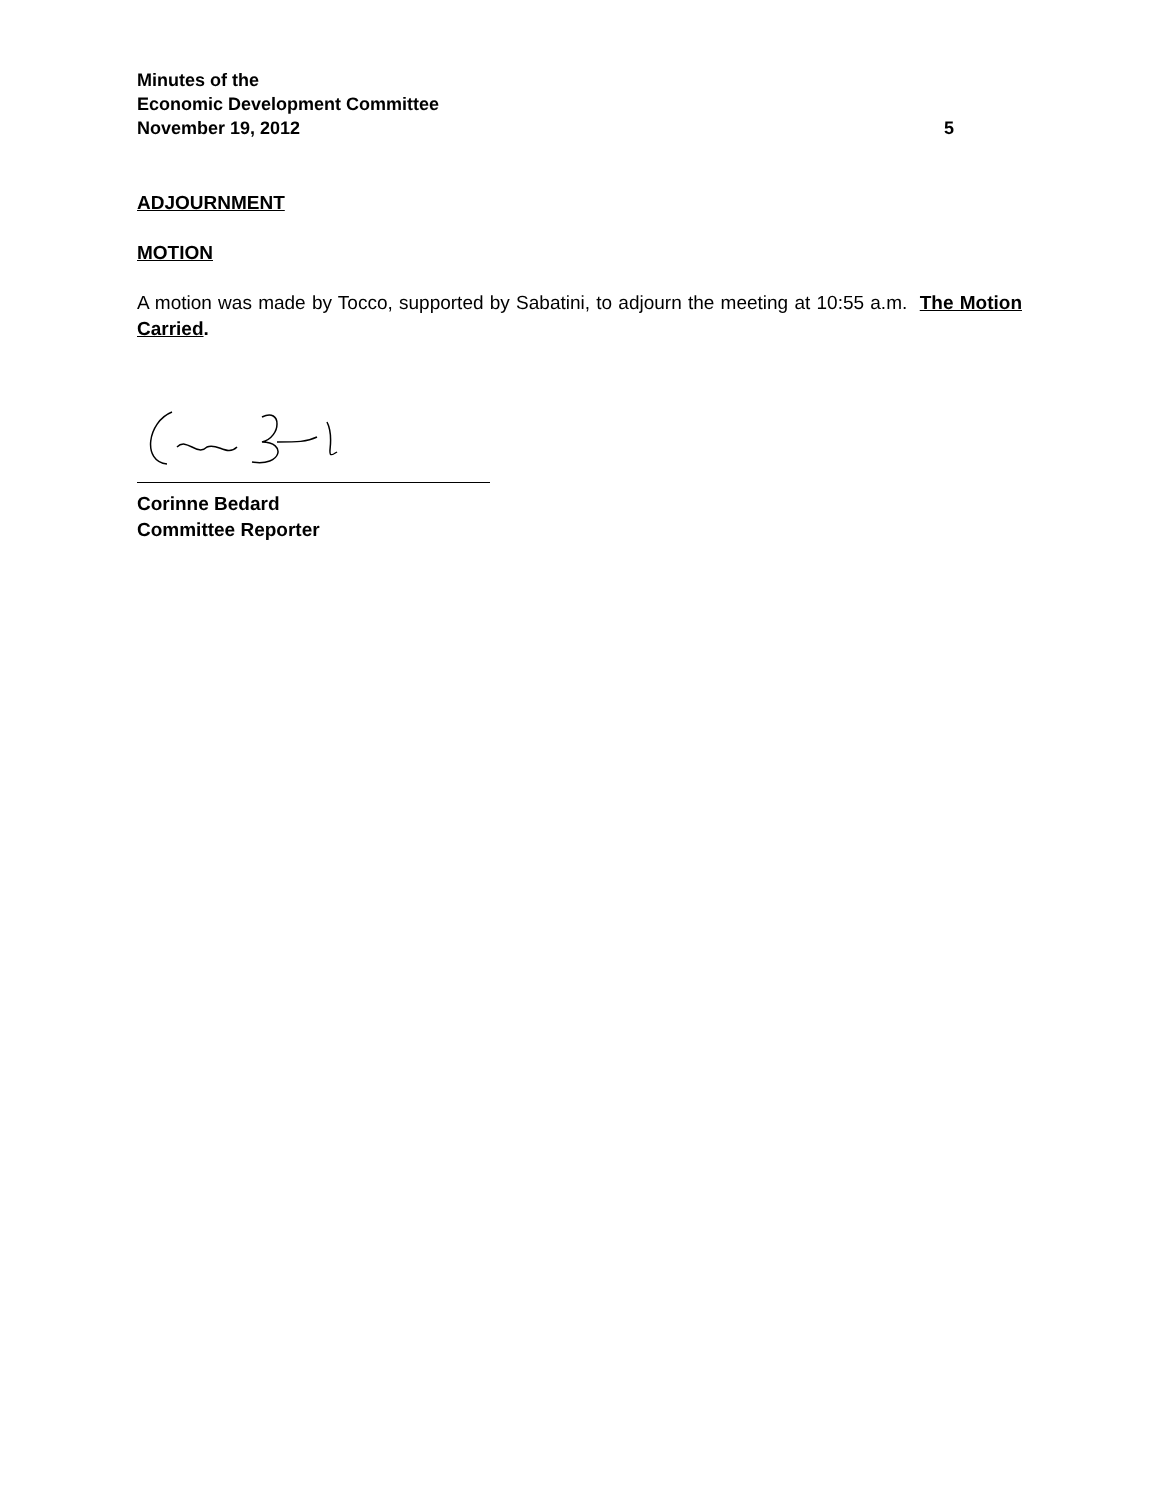Minutes of the
Economic Development Committee
November 19, 2012 5
ADJOURNMENT
MOTION
A motion was made by Tocco, supported by Sabatini, to adjourn the meeting at 10:55 a.m. The Motion Carried.
Corinne Bedard
Committee Reporter